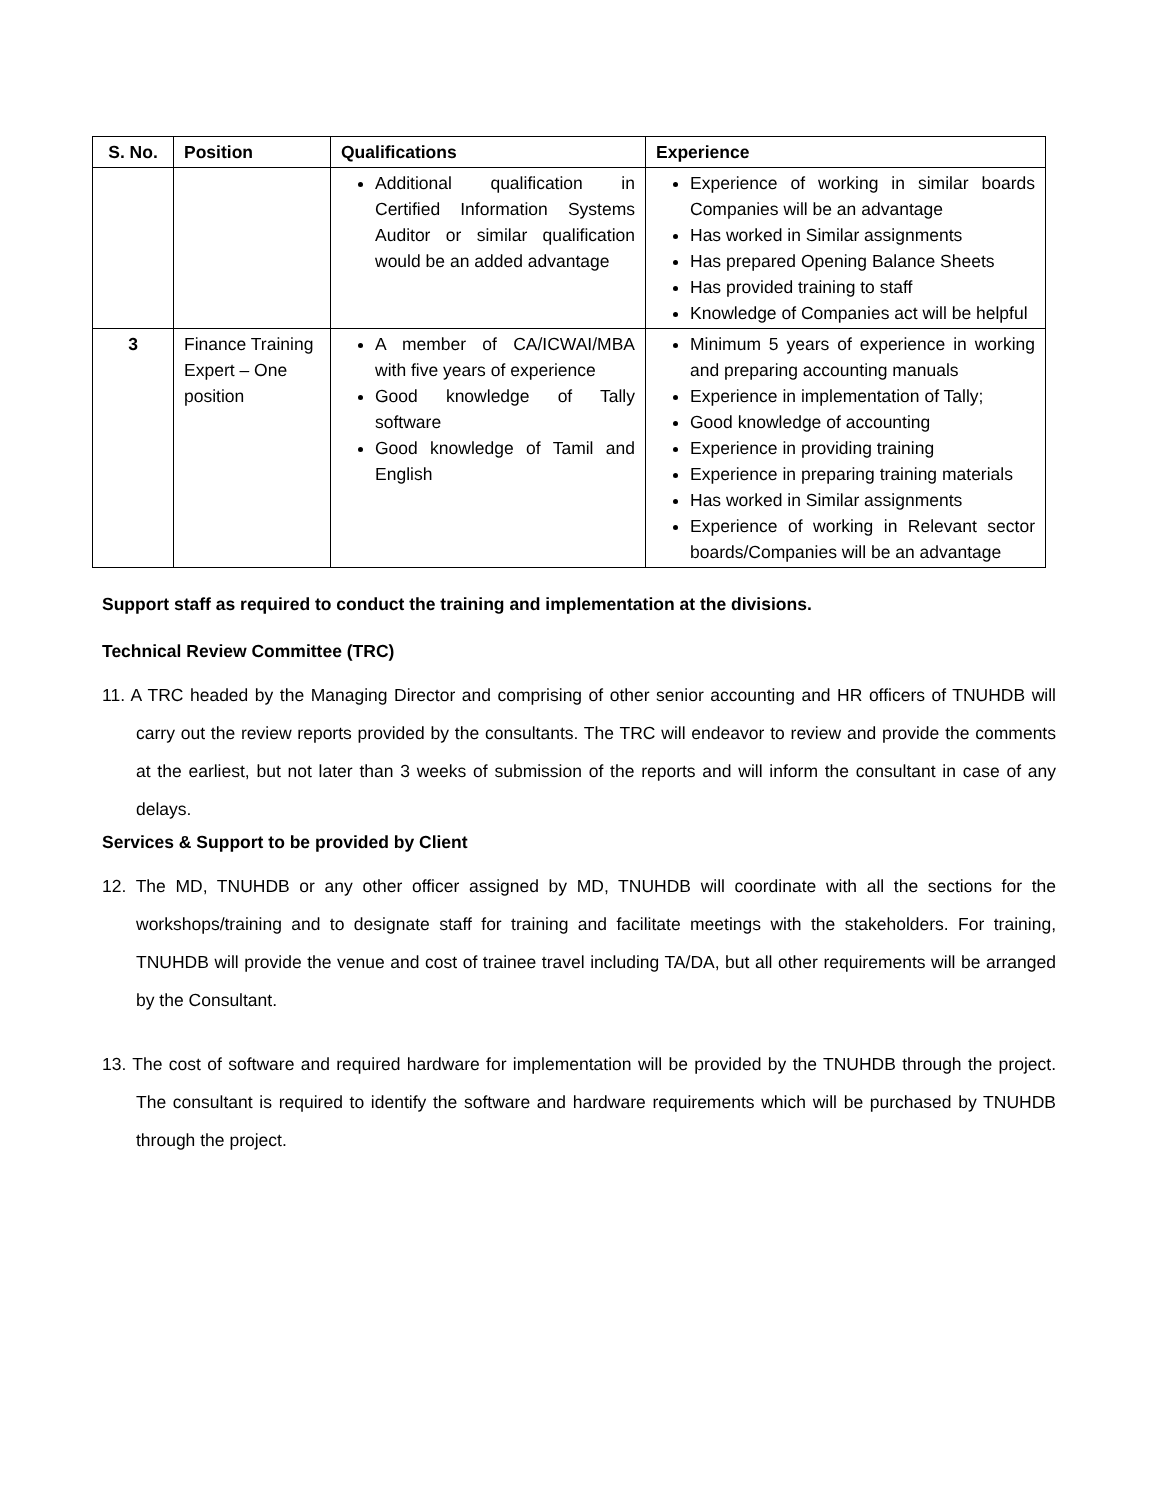| S. No. | Position | Qualifications | Experience |
| --- | --- | --- | --- |
| | | Additional qualification in Certified Information Systems Auditor or similar qualification would be an added advantage | Experience of working in similar boards Companies will be an advantage Has worked in Similar assignments Has prepared Opening Balance Sheets Has provided training to staff Knowledge of Companies act will be helpful |
| 3 | Finance Training Expert – One position | A member of CA/ICWAI/MBA with five years of experience Good knowledge of Tally software Good knowledge of Tamil and English | Minimum 5 years of experience in working and preparing accounting manuals Experience in implementation of Tally; Good knowledge of accounting Experience in providing training Experience in preparing training materials Has worked in Similar assignments Experience of working in Relevant sector boards/Companies will be an advantage |
Support staff as required to conduct the training and implementation at the divisions.
Technical Review Committee (TRC)
11. A TRC headed by the Managing Director and comprising of other senior accounting and HR officers of TNUHDB will carry out the review reports provided by the consultants. The TRC will endeavor to review and provide the comments at the earliest, but not later than 3 weeks of submission of the reports and will inform the consultant in case of any delays.
Services & Support to be provided by Client
12. The MD, TNUHDB or any other officer assigned by MD, TNUHDB will coordinate with all the sections for the workshops/training and to designate staff for training and facilitate meetings with the stakeholders. For training, TNUHDB will provide the venue and cost of trainee travel including TA/DA, but all other requirements will be arranged by the Consultant.
13. The cost of software and required hardware for implementation will be provided by the TNUHDB through the project. The consultant is required to identify the software and hardware requirements which will be purchased by TNUHDB through the project.